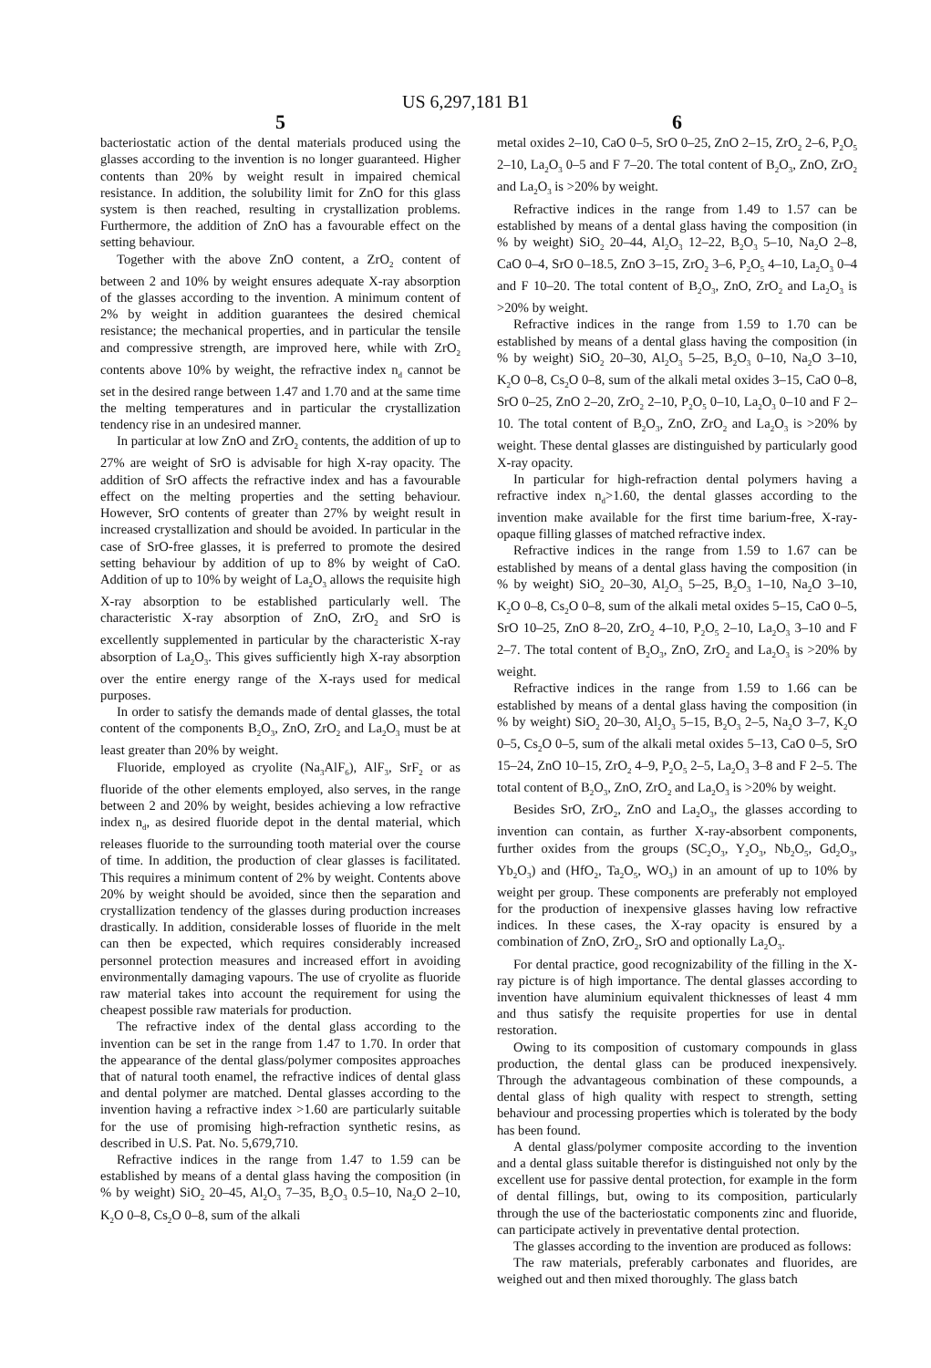US 6,297,181 B1
5
bacteriostatic action of the dental materials produced using the glasses according to the invention is no longer guaranteed. Higher contents than 20% by weight result in impaired chemical resistance. In addition, the solubility limit for ZnO for this glass system is then reached, resulting in crystallization problems. Furthermore, the addition of ZnO has a favourable effect on the setting behaviour.
Together with the above ZnO content, a ZrO<sub>2</sub> content of between 2 and 10% by weight ensures adequate X-ray absorption of the glasses according to the invention. A minimum content of 2% by weight in addition guarantees the desired chemical resistance; the mechanical properties, and in particular the tensile and compressive strength, are improved here, while with ZrO<sub>2</sub> contents above 10% by weight, the refractive index n<sub>d</sub> cannot be set in the desired range between 1.47 and 1.70 and at the same time the melting temperatures and in particular the crystallization tendency rise in an undesired manner.
In particular at low ZnO and ZrO<sub>2</sub> contents, the addition of up to 27% are weight of SrO is advisable for high X-ray opacity. The addition of SrO affects the refractive index and has a favourable effect on the melting properties and the setting behaviour. However, SrO contents of greater than 27% by weight result in increased crystallization and should be avoided. In particular in the case of SrO-free glasses, it is preferred to promote the desired setting behaviour by addition of up to 8% by weight of CaO. Addition of up to 10% by weight of La<sub>2</sub>O<sub>3</sub> allows the requisite high X-ray absorption to be established particularly well. The characteristic X-ray absorption of ZnO, ZrO<sub>2</sub> and SrO is excellently supplemented in particular by the characteristic X-ray absorption of La<sub>2</sub>O<sub>3</sub>. This gives sufficiently high X-ray absorption over the entire energy range of the X-rays used for medical purposes.
In order to satisfy the demands made of dental glasses, the total content of the components B<sub>2</sub>O<sub>3</sub>, ZnO, ZrO<sub>2</sub> and La<sub>2</sub>O<sub>3</sub> must be at least greater than 20% by weight.
Fluoride, employed as cryolite (Na<sub>3</sub>AlF<sub>6</sub>), AlF<sub>3</sub>, SrF<sub>2</sub> or as fluoride of the other elements employed, also serves, in the range between 2 and 20% by weight, besides achieving a low refractive index n<sub>d</sub>, as desired fluoride depot in the dental material, which releases fluoride to the surrounding tooth material over the course of time. In addition, the production of clear glasses is facilitated. This requires a minimum content of 2% by weight. Contents above 20% by weight should be avoided, since then the separation and crystallization tendency of the glasses during production increases drastically. In addition, considerable losses of fluoride in the melt can then be expected, which requires considerably increased personnel protection measures and increased effort in avoiding environmentally damaging vapours. The use of cryolite as fluoride raw material takes into account the requirement for using the cheapest possible raw materials for production.
The refractive index of the dental glass according to the invention can be set in the range from 1.47 to 1.70. In order that the appearance of the dental glass/polymer composites approaches that of natural tooth enamel, the refractive indices of dental glass and dental polymer are matched. Dental glasses according to the invention having a refractive index >1.60 are particularly suitable for the use of promising high-refraction synthetic resins, as described in U.S. Pat. No. 5,679,710.
Refractive indices in the range from 1.47 to 1.59 can be established by means of a dental glass having the composition (in % by weight) SiO<sub>2</sub> 20–45, Al<sub>2</sub>O<sub>3</sub> 7–35, B<sub>2</sub>O<sub>3</sub> 0.5–10, Na<sub>2</sub>O 2–10, K<sub>2</sub>O 0–8, Cs<sub>2</sub>O 0–8, sum of the alkali
6
metal oxides 2–10, CaO 0–5, SrO 0–25, ZnO 2–15, ZrO<sub>2</sub> 2–6, P<sub>2</sub>O<sub>5</sub> 2–10, La<sub>2</sub>O<sub>3</sub> 0–5 and F 7–20. The total content of B<sub>2</sub>O<sub>3</sub>, ZnO, ZrO<sub>2</sub> and La<sub>2</sub>O<sub>3</sub> is >20% by weight.
Refractive indices in the range from 1.49 to 1.57 can be established by means of a dental glass having the composition (in % by weight) SiO<sub>2</sub> 20–44, Al<sub>2</sub>O<sub>3</sub> 12–22, B<sub>2</sub>O<sub>3</sub> 5–10, Na<sub>2</sub>O 2–8, CaO 0–4, SrO 0–18.5, ZnO 3–15, ZrO<sub>2</sub> 3–6, P<sub>2</sub>O<sub>5</sub> 4–10, La<sub>2</sub>O<sub>3</sub> 0–4 and F 10–20. The total content of B<sub>2</sub>O<sub>3</sub>, ZnO, ZrO<sub>2</sub> and La<sub>2</sub>O<sub>3</sub> is >20% by weight.
Refractive indices in the range from 1.59 to 1.70 can be established by means of a dental glass having the composition (in % by weight) SiO<sub>2</sub> 20–30, Al<sub>2</sub>O<sub>3</sub> 5–25, B<sub>2</sub>O<sub>3</sub> 0–10, Na<sub>2</sub>O 3–10, K<sub>2</sub>O 0–8, Cs<sub>2</sub>O 0–8, sum of the alkali metal oxides 3–15, CaO 0–8, SrO 0–25, ZnO 2–20, ZrO<sub>2</sub> 2–10, P<sub>2</sub>O<sub>5</sub> 0–10, La<sub>2</sub>O<sub>3</sub> 0–10 and F 2–10. The total content of B<sub>2</sub>O<sub>3</sub>, ZnO, ZrO<sub>2</sub> and La<sub>2</sub>O<sub>3</sub> is >20% by weight. These dental glasses are distinguished by particularly good X-ray opacity.
In particular for high-refraction dental polymers having a refractive index n<sub>d</sub>>1.60, the dental glasses according to the invention make available for the first time barium-free, X-ray-opaque filling glasses of matched refractive index.
Refractive indices in the range from 1.59 to 1.67 can be established by means of a dental glass having the composition (in % by weight) SiO<sub>2</sub> 20–30, Al<sub>2</sub>O<sub>3</sub> 5–25, B<sub>2</sub>O<sub>3</sub> 1–10, Na<sub>2</sub>O 3–10, K<sub>2</sub>O 0–8, Cs<sub>2</sub>O 0–8, sum of the alkali metal oxides 5–15, CaO 0–5, SrO 10–25, ZnO 8–20, ZrO<sub>2</sub> 4–10, P<sub>2</sub>O<sub>5</sub> 2–10, La<sub>2</sub>O<sub>3</sub> 3–10 and F 2–7. The total content of B<sub>2</sub>O<sub>3</sub>, ZnO, ZrO<sub>2</sub> and La<sub>2</sub>O<sub>3</sub> is >20% by weight.
Refractive indices in the range from 1.59 to 1.66 can be established by means of a dental glass having the composition (in % by weight) SiO<sub>2</sub> 20–30, Al<sub>2</sub>O<sub>3</sub> 5–15, B<sub>2</sub>O<sub>3</sub> 2–5, Na<sub>2</sub>O 3–7, K<sub>2</sub>O 0–5, Cs<sub>2</sub>O 0–5, sum of the alkali metal oxides 5–13, CaO 0–5, SrO 15–24, ZnO 10–15, ZrO<sub>2</sub> 4–9, P<sub>2</sub>O<sub>5</sub> 2–5, La<sub>2</sub>O<sub>3</sub> 3–8 and F 2–5. The total content of B<sub>2</sub>O<sub>3</sub>, ZnO, ZrO<sub>2</sub> and La<sub>2</sub>O<sub>3</sub> is >20% by weight.
Besides SrO, ZrO<sub>2</sub>, ZnO and La<sub>2</sub>O<sub>3</sub>, the glasses according to invention can contain, as further X-ray-absorbent components, further oxides from the groups (SC<sub>2</sub>O<sub>3</sub>, Y<sub>2</sub>O<sub>3</sub>, Nb<sub>2</sub>O<sub>5</sub>, Gd<sub>2</sub>O<sub>3</sub>, Yb<sub>2</sub>O<sub>3</sub>) and (HfO<sub>2</sub>, Ta<sub>2</sub>O<sub>5</sub>, WO<sub>3</sub>) in an amount of up to 10% by weight per group. These components are preferably not employed for the production of inexpensive glasses having low refractive indices. In these cases, the X-ray opacity is ensured by a combination of ZnO, ZrO<sub>2</sub>, SrO and optionally La<sub>2</sub>O<sub>3</sub>.
For dental practice, good recognizability of the filling in the X-ray picture is of high importance. The dental glasses according to invention have aluminium equivalent thicknesses of least 4 mm and thus satisfy the requisite properties for use in dental restoration.
Owing to its composition of customary compounds in glass production, the dental glass can be produced inexpensively. Through the advantageous combination of these compounds, a dental glass of high quality with respect to strength, setting behaviour and processing properties which is tolerated by the body has been found.
A dental glass/polymer composite according to the invention and a dental glass suitable therefor is distinguished not only by the excellent use for passive dental protection, for example in the form of dental fillings, but, owing to its composition, particularly through the use of the bacteriostatic components zinc and fluoride, can participate actively in preventative dental protection.
The glasses according to the invention are produced as follows:
The raw materials, preferably carbonates and fluorides, are weighed out and then mixed thoroughly. The glass batch